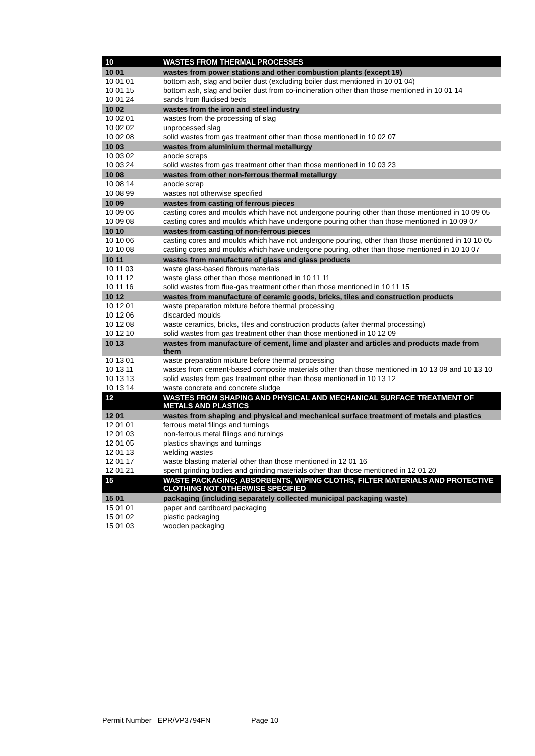| 10 | WASTES FROM THERMAL PROCESSES |
| 10 01 | wastes from power stations and other combustion plants (except 19) |
| 10 01 01 | bottom ash, slag and boiler dust (excluding boiler dust mentioned in 10 01 04) |
| 10 01 15 | bottom ash, slag and boiler dust from co-incineration other than those mentioned in 10 01 14 |
| 10 01 24 | sands from fluidised beds |
| 10 02 | wastes from the iron and steel industry |
| 10 02 01 | wastes from the processing of slag |
| 10 02 02 | unprocessed slag |
| 10 02 08 | solid wastes from gas treatment other than those mentioned in 10 02 07 |
| 10 03 | wastes from aluminium thermal metallurgy |
| 10 03 02 | anode scraps |
| 10 03 24 | solid wastes from gas treatment other than those mentioned in 10 03 23 |
| 10 08 | wastes from other non-ferrous thermal metallurgy |
| 10 08 14 | anode scrap |
| 10 08 99 | wastes not otherwise specified |
| 10 09 | wastes from casting of ferrous pieces |
| 10 09 06 | casting cores and moulds which have not undergone pouring other than those mentioned in 10 09 05 |
| 10 09 08 | casting cores and moulds which have undergone pouring other than those mentioned in 10 09 07 |
| 10 10 | wastes from casting of non-ferrous pieces |
| 10 10 06 | casting cores and moulds which have not undergone pouring, other than those mentioned in 10 10 05 |
| 10 10 08 | casting cores and moulds which have undergone pouring, other than those mentioned in 10 10 07 |
| 10 11 | wastes from manufacture of glass and glass products |
| 10 11 03 | waste glass-based fibrous materials |
| 10 11 12 | waste glass other than those mentioned in 10 11 11 |
| 10 11 16 | solid wastes from flue-gas treatment other than those mentioned in 10 11 15 |
| 10 12 | wastes from manufacture of ceramic goods, bricks, tiles and construction products |
| 10 12 01 | waste preparation mixture before thermal processing |
| 10 12 06 | discarded moulds |
| 10 12 08 | waste ceramics, bricks, tiles and construction products (after thermal processing) |
| 10 12 10 | solid wastes from gas treatment other than those mentioned in 10 12 09 |
| 10 13 | wastes from manufacture of cement, lime and plaster and articles and products made from them |
| 10 13 01 | waste preparation mixture before thermal processing |
| 10 13 11 | wastes from cement-based composite materials other than those mentioned in 10 13 09 and 10 13 10 |
| 10 13 13 | solid wastes from gas treatment other than those mentioned in 10 13 12 |
| 10 13 14 | waste concrete and concrete sludge |
| 12 | WASTES FROM SHAPING AND PHYSICAL AND MECHANICAL SURFACE TREATMENT OF METALS AND PLASTICS |
| 12 01 | wastes from shaping and physical and mechanical surface treatment of metals and plastics |
| 12 01 01 | ferrous metal filings and turnings |
| 12 01 03 | non-ferrous metal filings and turnings |
| 12 01 05 | plastics shavings and turnings |
| 12 01 13 | welding wastes |
| 12 01 17 | waste blasting material other than those mentioned in 12 01 16 |
| 12 01 21 | spent grinding bodies and grinding materials other than those mentioned in 12 01 20 |
| 15 | WASTE PACKAGING; ABSORBENTS, WIPING CLOTHS, FILTER MATERIALS AND PROTECTIVE CLOTHING NOT OTHERWISE SPECIFIED |
| 15 01 | packaging (including separately collected municipal packaging waste) |
| 15 01 01 | paper and cardboard packaging |
| 15 01 02 | plastic packaging |
| 15 01 03 | wooden packaging |
Permit Number EPR/VP3794FN Page 10